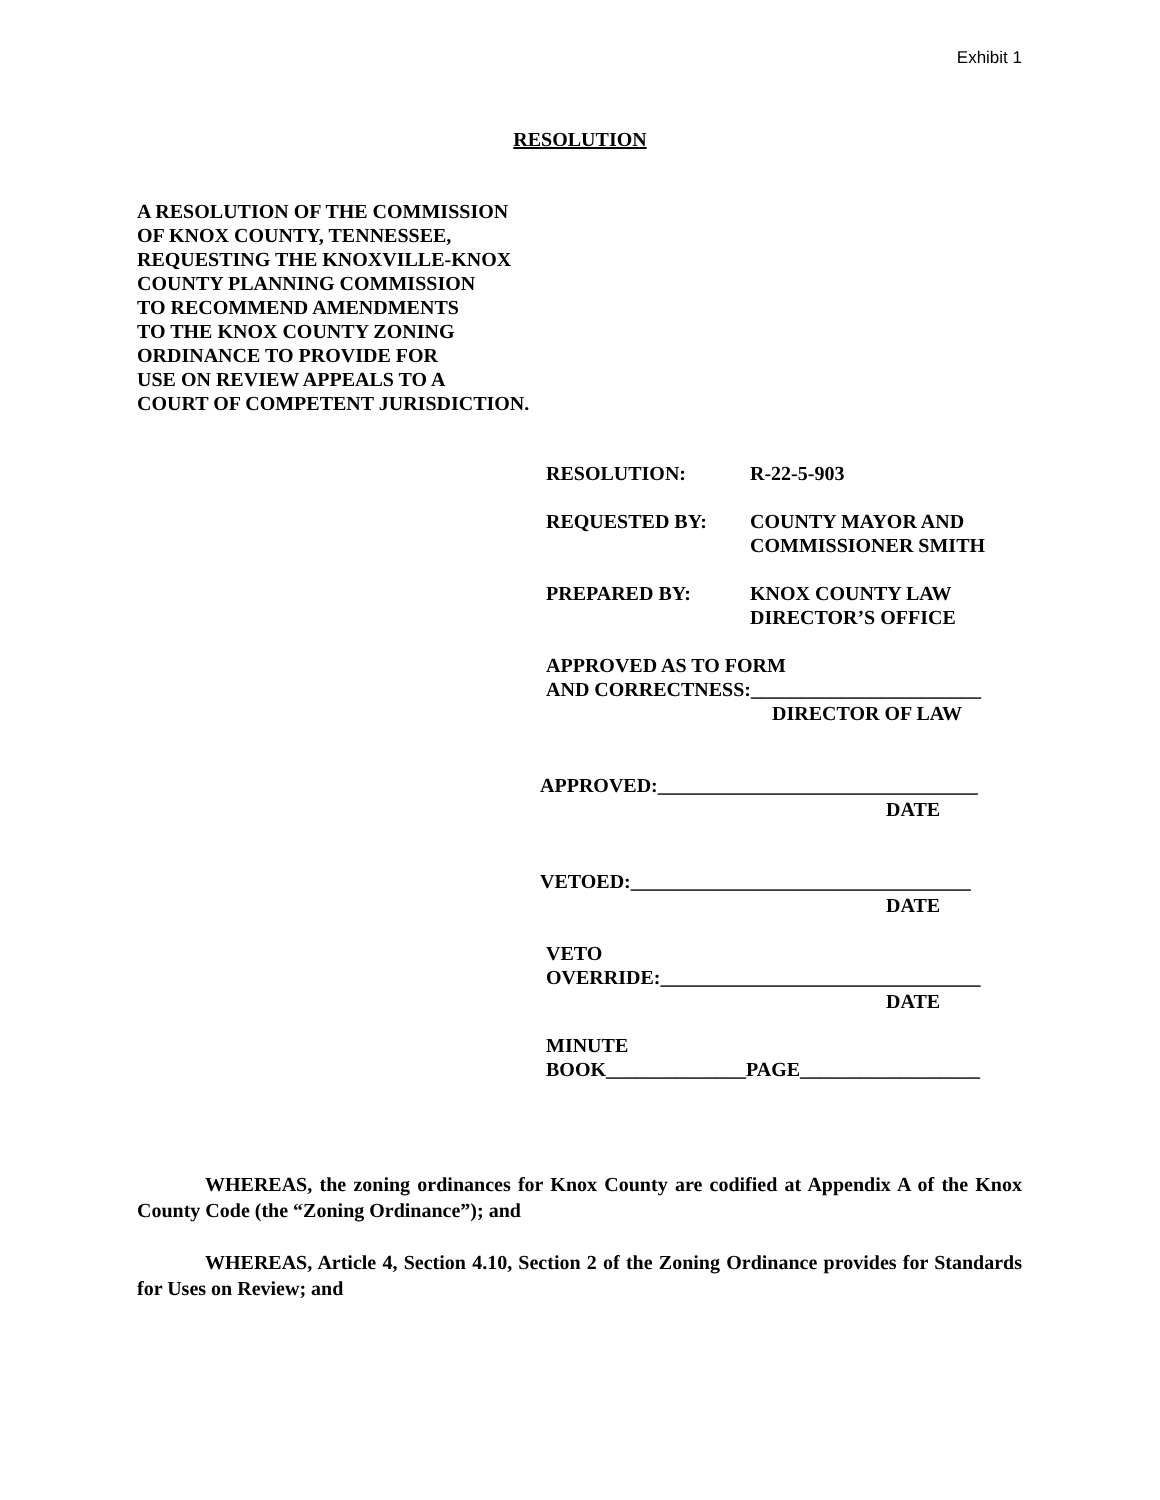Exhibit 1
RESOLUTION
A RESOLUTION OF THE COMMISSION
OF KNOX COUNTY, TENNESSEE,
REQUESTING THE KNOXVILLE-KNOX
COUNTY PLANNING COMMISSION
TO RECOMMEND AMENDMENTS
TO THE KNOX COUNTY ZONING
ORDINANCE TO PROVIDE FOR
USE ON REVIEW APPEALS TO A
COURT OF COMPETENT JURISDICTION.
RESOLUTION: R-22-5-903
REQUESTED BY: COUNTY MAYOR AND
COMMISSIONER SMITH
PREPARED BY: KNOX COUNTY LAW
DIRECTOR’S OFFICE
APPROVED AS TO FORM
AND CORRECTNESS:_______________________
DIRECTOR OF LAW
APPROVED:________________________________
DATE
VETOED:__________________________________
DATE
VETO
OVERRIDE:________________________________
DATE
MINUTE
BOOK______________PAGE__________________
WHEREAS, the zoning ordinances for Knox County are codified at Appendix A of the Knox County Code (the “Zoning Ordinance”); and
WHEREAS, Article 4, Section 4.10, Section 2 of the Zoning Ordinance provides for Standards for Uses on Review; and